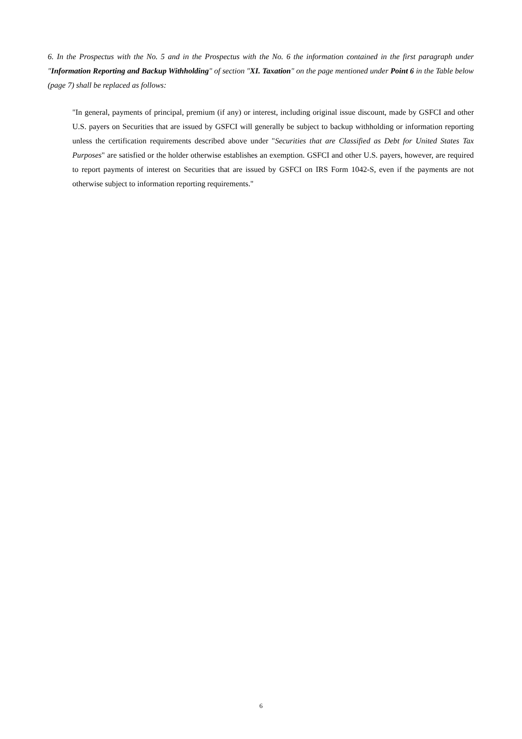6. In the Prospectus with the No. 5 and in the Prospectus with the No. 6 the information contained in the first paragraph under "Information Reporting and Backup Withholding" of section "XI. Taxation" on the page mentioned under Point 6 in the Table below (page 7) shall be replaced as follows:
"In general, payments of principal, premium (if any) or interest, including original issue discount, made by GSFCI and other U.S. payers on Securities that are issued by GSFCI will generally be subject to backup withholding or information reporting unless the certification requirements described above under "Securities that are Classified as Debt for United States Tax Purposes" are satisfied or the holder otherwise establishes an exemption. GSFCI and other U.S. payers, however, are required to report payments of interest on Securities that are issued by GSFCI on IRS Form 1042-S, even if the payments are not otherwise subject to information reporting requirements."
6